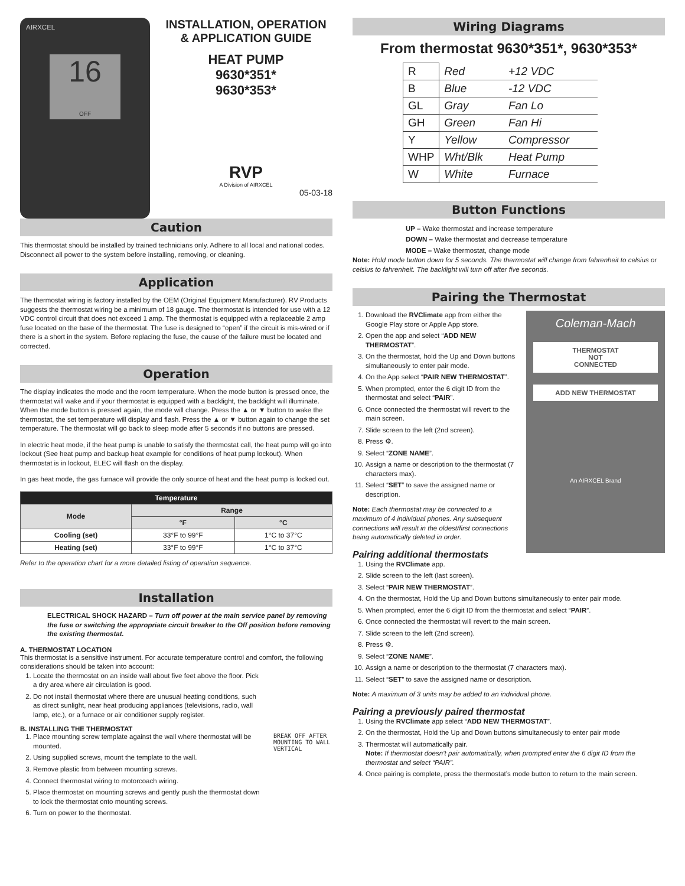AIRXCEL
16
OFF
INSTALLATION, OPERATION
& APPLICATION GUIDE
HEAT PUMP
9630*351*
9630*353*
RVP
A Division of AIRXCEL
05-03-18
Caution
This thermostat should be installed by trained technicians only. Adhere to all local and national codes. Disconnect all power to the system before installing, removing, or cleaning.
Application
The thermostat wiring is factory installed by the OEM (Original Equipment Manufacturer). RV Products suggests the thermostat wiring be a minimum of 18 gauge. The thermostat is intended for use with a 12 VDC control circuit that does not exceed 1 amp. The thermostat is equipped with a replaceable 2 amp fuse located on the base of the thermostat. The fuse is designed to “open” if the circuit is mis-wired or if there is a short in the system. Before replacing the fuse, the cause of the failure must be located and corrected.
Operation
The display indicates the mode and the room temperature. When the mode button is pressed once, the thermostat will wake and if your thermostat is equipped with a backlight, the backlight will illuminate. When the mode button is pressed again, the mode will change. Press the ▲ or ▼ button to wake the thermostat, the set temperature will display and flash. Press the ▲ or ▼ button again to change the set temperature. The thermostat will go back to sleep mode after 5 seconds if no buttons are pressed.
In electric heat mode, if the heat pump is unable to satisfy the thermostat call, the heat pump will go into lockout (See heat pump and backup heat example for conditions of heat pump lockout). When thermostat is in lockout, ELEC will flash on the display.
In gas heat mode, the gas furnace will provide the only source of heat and the heat pump is locked out.
| Temperature | | |
| --- | --- | --- |
| Mode | Range | |
| | °F | °C |
| Cooling (set) | 33°F to 99°F | 1°C to 37°C |
| Heating (set) | 33°F to 99°F | 1°C to 37°C |
Refer to the operation chart for a more detailed listing of operation sequence.
Installation
ELECTRICAL SHOCK HAZARD – Turn off power at the main service panel by removing the fuse or switching the appropriate circuit breaker to the Off position before removing the existing thermostat.
A. THERMOSTAT LOCATION
This thermostat is a sensitive instrument. For accurate temperature control and comfort, the following considerations should be taken into account:
1. Locate the thermostat on an inside wall about five feet above the floor. Pick a dry area where air circulation is good.
2. Do not install thermostat where there are unusual heating conditions, such as direct sunlight, near heat producing appliances (televisions, radio, wall lamp, etc.), or a furnace or air conditioner supply register.
B. INSTALLING THE THERMOSTAT
1. Place mounting screw template against the wall where thermostat will be mounted.
2. Using supplied screws, mount the template to the wall.
3. Remove plastic from between mounting screws.
4. Connect thermostat wiring to motorcoach wiring.
5. Place thermostat on mounting screws and gently push the thermostat down to lock the thermostat onto mounting screws.
6. Turn on power to the thermostat.
BREAK OFF AFTER MOUNTING TO WALL VERTICAL
Wiring Diagrams
From thermostat 9630*351*, 9630*353*
| R | Red | +12 VDC |
| B | Blue | -12 VDC |
| GL | Gray | Fan Lo |
| GH | Green | Fan Hi |
| Y | Yellow | Compressor |
| WHP | Wht/Blk | Heat Pump |
| W | White | Furnace |
Button Functions
UP – Wake thermostat and increase temperature
DOWN – Wake thermostat and decrease temperature
MODE – Wake thermostat, change mode
Note: Hold mode button down for 5 seconds. The thermostat will change from fahrenheit to celsius or celsius to fahrenheit. The backlight will turn off after five seconds.
Pairing the Thermostat
Coleman-Mach
THERMOSTAT
NOT
CONNECTED
ADD NEW THERMOSTAT
An AIRXCEL Brand
1. Download the RVClimate app from either the Google Play store or Apple App store.
2. Open the app and select “ADD NEW THERMOSTAT”.
3. On the thermostat, hold the Up and Down buttons simultaneously to enter pair mode.
4. On the App select “PAIR NEW THERMOSTAT”.
5. When prompted, enter the 6 digit ID from the thermostat and select “PAIR”.
6. Once connected the thermostat will revert to the main screen.
7. Slide screen to the left (2nd screen).
8. Press ⚙.
9. Select “ZONE NAME”.
10. Assign a name or description to the thermostat (7 characters max).
11. Select “SET” to save the assigned name or description.
Note: Each thermostat may be connected to a maximum of 4 individual phones. Any subsequent connections will result in the oldest/first connections being automatically deleted in order.
Pairing additional thermostats
1. Using the RVClimate app.
2. Slide screen to the left (last screen).
3. Select “PAIR NEW THERMOSTAT”.
4. On the thermostat, Hold the Up and Down buttons simultaneously to enter pair mode.
5. When prompted, enter the 6 digit ID from the thermostat and select “PAIR”.
6. Once connected the thermostat will revert to the main screen.
7. Slide screen to the left (2nd screen).
8. Press ⚙.
9. Select “ZONE NAME”.
10. Assign a name or description to the thermostat (7 characters max).
11. Select “SET” to save the assigned name or description.
Note: A maximum of 3 units may be added to an individual phone.
Pairing a previously paired thermostat
1. Using the RVClimate app select “ADD NEW THERMOSTAT”.
2. On the thermostat, Hold the Up and Down buttons simultaneously to enter pair mode
3. Thermostat will automatically pair.
Note: If thermostat doesn’t pair automatically, when prompted enter the 6 digit ID from the thermostat and select “PAIR”.
4. Once pairing is complete, press the thermostat’s mode button to return to the main screen.